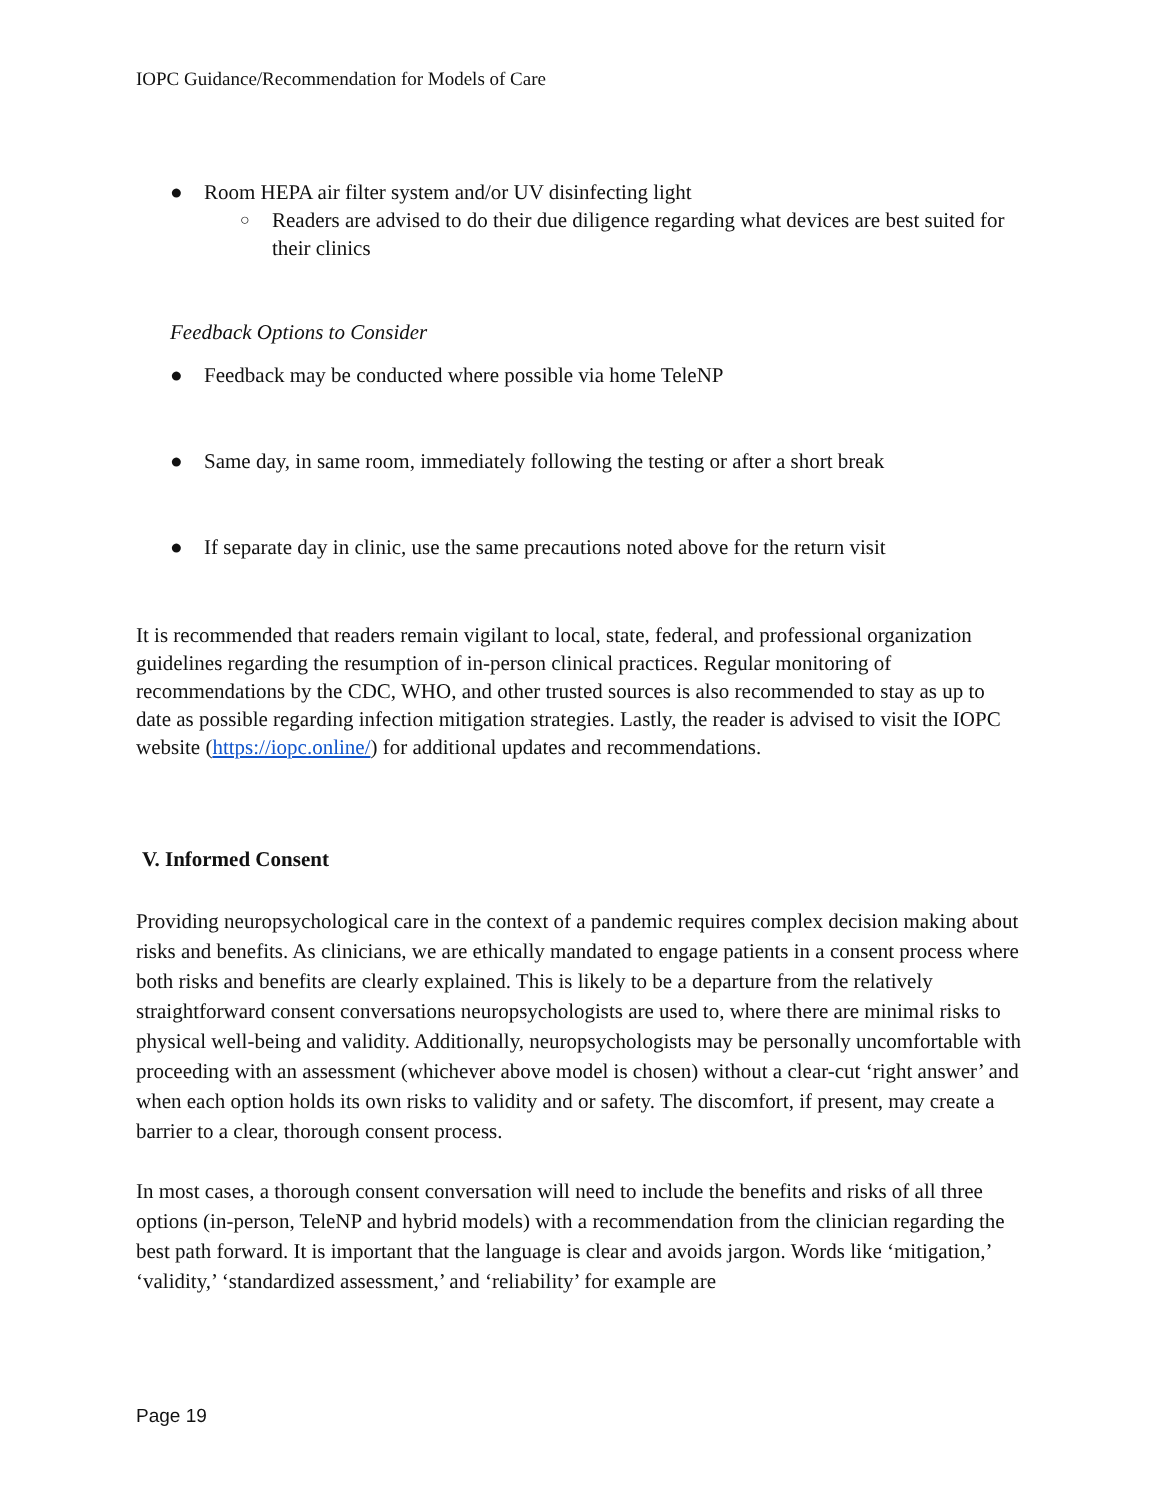IOPC Guidance/Recommendation for Models of Care
● Room HEPA air filter system and/or UV disinfecting light
○ Readers are advised to do their due diligence regarding what devices are best suited for their clinics
Feedback Options to Consider
● Feedback may be conducted where possible via home TeleNP
● Same day, in same room, immediately following the testing or after a short break
● If separate day in clinic, use the same precautions noted above for the return visit
It is recommended that readers remain vigilant to local, state, federal, and professional organization guidelines regarding the resumption of in-person clinical practices. Regular monitoring of recommendations by the CDC, WHO, and other trusted sources is also recommended to stay as up to date as possible regarding infection mitigation strategies. Lastly, the reader is advised to visit the IOPC website (https://iopc.online/) for additional updates and recommendations.
V. Informed Consent
Providing neuropsychological care in the context of a pandemic requires complex decision making about risks and benefits. As clinicians, we are ethically mandated to engage patients in a consent process where both risks and benefits are clearly explained. This is likely to be a departure from the relatively straightforward consent conversations neuropsychologists are used to, where there are minimal risks to physical well-being and validity. Additionally, neuropsychologists may be personally uncomfortable with proceeding with an assessment (whichever above model is chosen) without a clear-cut ‘right answer’ and when each option holds its own risks to validity and or safety. The discomfort, if present, may create a barrier to a clear, thorough consent process.
In most cases, a thorough consent conversation will need to include the benefits and risks of all three options (in-person, TeleNP and hybrid models) with a recommendation from the clinician regarding the best path forward. It is important that the language is clear and avoids jargon. Words like ‘mitigation,’ ‘validity,’ ‘standardized assessment,’ and ‘reliability’ for example are
Page 19